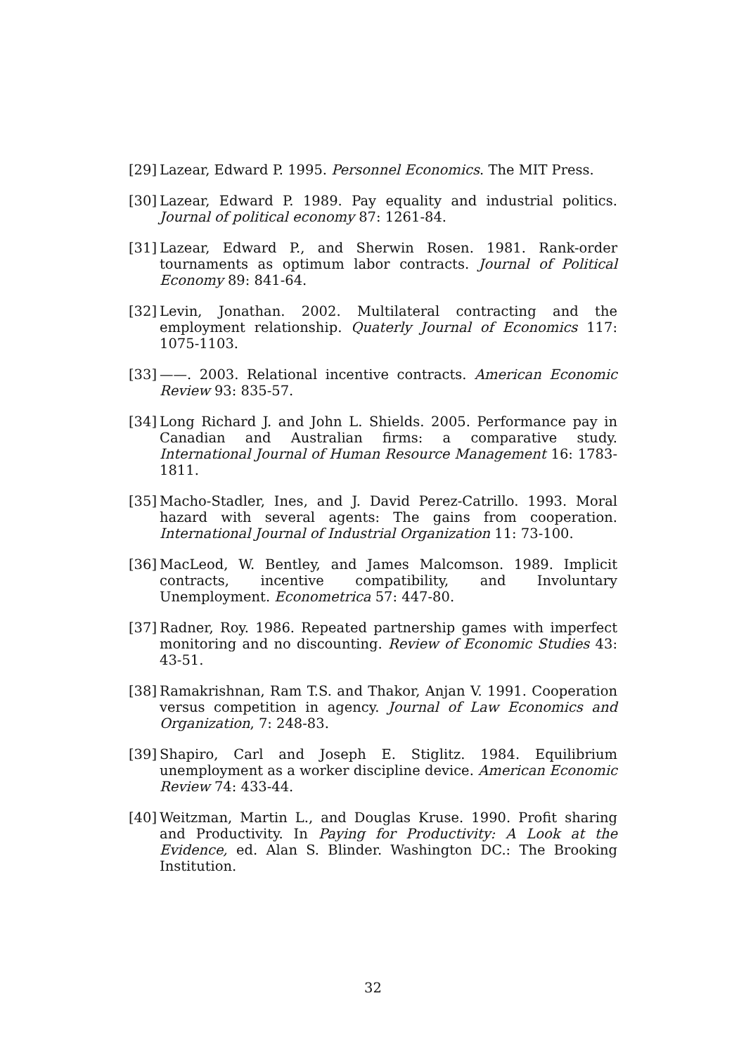[29] Lazear, Edward P. 1995. Personnel Economics. The MIT Press.
[30] Lazear, Edward P. 1989. Pay equality and industrial politics. Journal of political economy 87: 1261-84.
[31] Lazear, Edward P., and Sherwin Rosen. 1981. Rank-order tournaments as optimum labor contracts. Journal of Political Economy 89: 841-64.
[32] Levin, Jonathan. 2002. Multilateral contracting and the employment relationship. Quaterly Journal of Economics 117: 1075-1103.
[33] ——. 2003. Relational incentive contracts. American Economic Review 93: 835-57.
[34] Long Richard J. and John L. Shields. 2005. Performance pay in Canadian and Australian firms: a comparative study. International Journal of Human Resource Management 16: 1783-1811.
[35] Macho-Stadler, Ines, and J. David Perez-Catrillo. 1993. Moral hazard with several agents: The gains from cooperation. International Journal of Industrial Organization 11: 73-100.
[36] MacLeod, W. Bentley, and James Malcomson. 1989. Implicit contracts, incentive compatibility, and Involuntary Unemployment. Econometrica 57: 447-80.
[37] Radner, Roy. 1986. Repeated partnership games with imperfect monitoring and no discounting. Review of Economic Studies 43: 43-51.
[38] Ramakrishnan, Ram T.S. and Thakor, Anjan V. 1991. Cooperation versus competition in agency. Journal of Law Economics and Organization, 7: 248-83.
[39] Shapiro, Carl and Joseph E. Stiglitz. 1984. Equilibrium unemployment as a worker discipline device. American Economic Review 74: 433-44.
[40] Weitzman, Martin L., and Douglas Kruse. 1990. Profit sharing and Productivity. In Paying for Productivity: A Look at the Evidence, ed. Alan S. Blinder. Washington DC.: The Brooking Institution.
32